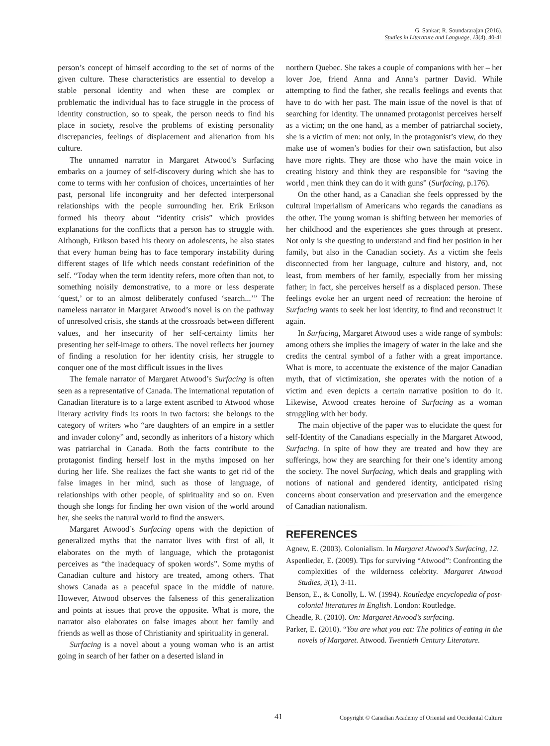G. Sankar; R. Soundararajan (2016).
Studies in Literature and Language, 13(4), 40-41
person’s concept of himself according to the set of norms of the given culture. These characteristics are essential to develop a stable personal identity and when these are complex or problematic the individual has to face struggle in the process of identity construction, so to speak, the person needs to find his place in society, resolve the problems of existing personality discrepancies, feelings of displacement and alienation from his culture.
The unnamed narrator in Margaret Atwood’s Surfacing embarks on a journey of self-discovery during which she has to come to terms with her confusion of choices, uncertainties of her past, personal life incongruity and her defected interpersonal relationships with the people surrounding her. Erik Erikson formed his theory about “identity crisis” which provides explanations for the conflicts that a person has to struggle with. Although, Erikson based his theory on adolescents, he also states that every human being has to face temporary instability during different stages of life which needs constant redefinition of the self. “Today when the term identity refers, more often than not, to something noisily demonstrative, to a more or less desperate ‘quest,’ or to an almost deliberately confused ‘search...’” The nameless narrator in Margaret Atwood’s novel is on the pathway of unresolved crisis, she stands at the crossroads between different values, and her insecurity of her self-certainty limits her presenting her self-image to others. The novel reflects her journey of finding a resolution for her identity crisis, her struggle to conquer one of the most difficult issues in the lives
The female narrator of Margaret Atwood’s Surfacing is often seen as a representative of Canada. The international reputation of Canadian literature is to a large extent ascribed to Atwood whose literary activity finds its roots in two factors: she belongs to the category of writers who “are daughters of an empire in a settler and invader colony” and, secondly as inheritors of a history which was patriarchal in Canada. Both the facts contribute to the protagonist finding herself lost in the myths imposed on her during her life. She realizes the fact she wants to get rid of the false images in her mind, such as those of language, of relationships with other people, of spirituality and so on. Even though she longs for finding her own vision of the world around her, she seeks the natural world to find the answers.
Margaret Atwood’s Surfacing opens with the depiction of generalized myths that the narrator lives with first of all, it elaborates on the myth of language, which the protagonist perceives as “the inadequacy of spoken words”. Some myths of Canadian culture and history are treated, among others. That shows Canada as a peaceful space in the middle of nature. However, Atwood observes the falseness of this generalization and points at issues that prove the opposite. What is more, the narrator also elaborates on false images about her family and friends as well as those of Christianity and spirituality in general.
Surfacing is a novel about a young woman who is an artist going in search of her father on a deserted island in
northern Quebec. She takes a couple of companions with her – her lover Joe, friend Anna and Anna’s partner David. While attempting to find the father, she recalls feelings and events that have to do with her past. The main issue of the novel is that of searching for identity. The unnamed protagonist perceives herself as a victim; on the one hand, as a member of patriarchal society, she is a victim of men: not only, in the protagonist’s view, do they make use of women’s bodies for their own satisfaction, but also have more rights. They are those who have the main voice in creating history and think they are responsible for “saving the world , men think they can do it with guns” (Surfacing, p.176).
On the other hand, as a Canadian she feels oppressed by the cultural imperialism of Americans who regards the canadians as the other. The young woman is shifting between her memories of her childhood and the experiences she goes through at present. Not only is she questing to understand and find her position in her family, but also in the Canadian society. As a victim she feels disconnected from her language, culture and history, and, not least, from members of her family, especially from her missing father; in fact, she perceives herself as a displaced person. These feelings evoke her an urgent need of recreation: the heroine of Surfacing wants to seek her lost identity, to find and reconstruct it again.
In Surfacing, Margaret Atwood uses a wide range of symbols: among others she implies the imagery of water in the lake and she credits the central symbol of a father with a great importance. What is more, to accentuate the existence of the major Canadian myth, that of victimization, she operates with the notion of a victim and even depicts a certain narrative position to do it. Likewise, Atwood creates heroine of Surfacing as a woman struggling with her body.
The main objective of the paper was to elucidate the quest for self-Identity of the Canadians especially in the Margaret Atwood, Surfacing. In spite of how they are treated and how they are sufferings, how they are searching for their one’s identity among the society. The novel Surfacing, which deals and grappling with notions of national and gendered identity, anticipated rising concerns about conservation and preservation and the emergence of Canadian nationalism.
REFERENCES
Agnew, E. (2003). Colonialism. In Margaret Atwood’s Surfacing, 12.
Aspenlieder, E. (2009). Tips for surviving “Atwood”: Confronting the complexities of the wilderness celebrity. Margaret Atwood Studies, 3(1), 3-11.
Benson, E., & Conolly, L. W. (1994). Routledge encyclopedia of post-colonial literatures in English. London: Routledge.
Cheadle, R. (2010). On: Margaret Atwood’s surfacing.
Parker, E. (2010). “You are what you eat: The politics of eating in the novels of Margaret. Atwood. Twentieth Century Literature.
41 Copyright © Canadian Academy of Oriental and Occidental Culture